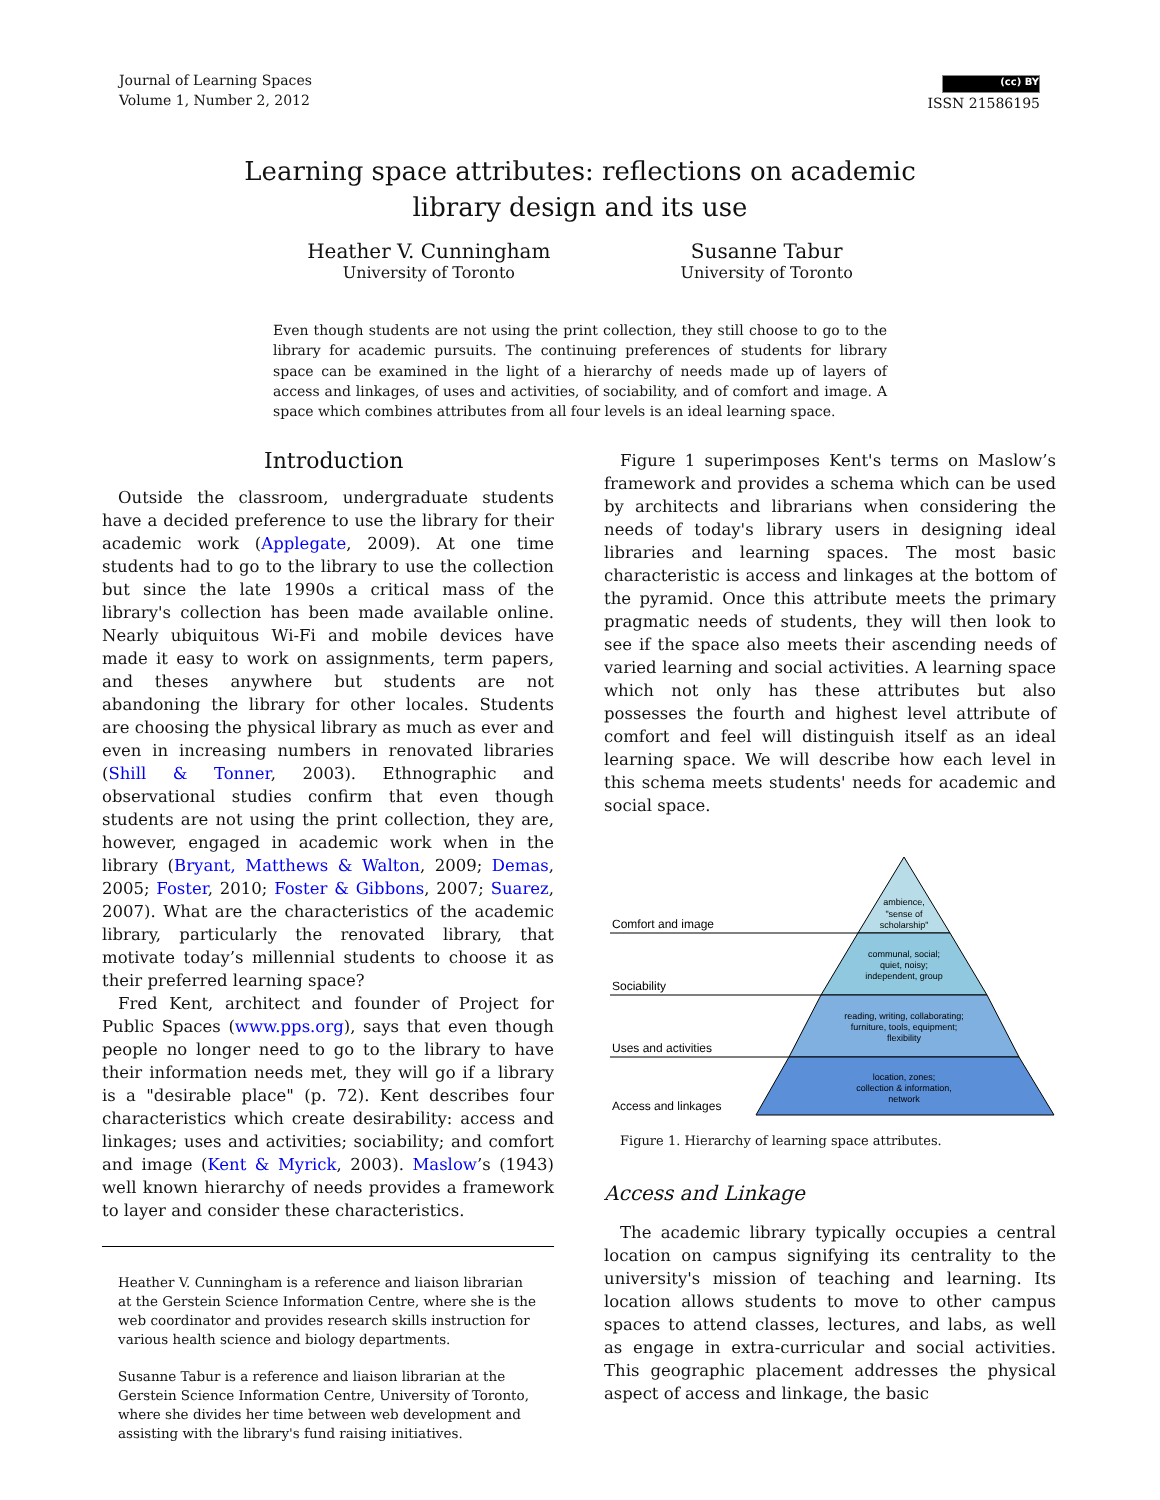Journal of Learning Spaces
Volume 1, Number 2, 2012
(cc) BY
ISSN 21586195
Learning space attributes: reflections on academic
library design and its use
Heather V. Cunningham
University of Toronto
Susanne Tabur
University of Toronto
Even though students are not using the print collection, they still choose to go to the library for academic pursuits. The continuing preferences of students for library space can be examined in the light of a hierarchy of needs made up of layers of access and linkages, of uses and activities, of sociability, and of comfort and image. A space which combines attributes from all four levels is an ideal learning space.
Introduction
Outside the classroom, undergraduate students have a decided preference to use the library for their academic work (Applegate, 2009). At one time students had to go to the library to use the collection but since the late 1990s a critical mass of the library's collection has been made available online. Nearly ubiquitous Wi-Fi and mobile devices have made it easy to work on assignments, term papers, and theses anywhere but students are not abandoning the library for other locales. Students are choosing the physical library as much as ever and even in increasing numbers in renovated libraries (Shill & Tonner, 2003). Ethnographic and observational studies confirm that even though students are not using the print collection, they are, however, engaged in academic work when in the library (Bryant, Matthews & Walton, 2009; Demas, 2005; Foster, 2010; Foster & Gibbons, 2007; Suarez, 2007). What are the characteristics of the academic library, particularly the renovated library, that motivate today’s millennial students to choose it as their preferred learning space?
Fred Kent, architect and founder of Project for Public Spaces (www.pps.org), says that even though people no longer need to go to the library to have their information needs met, they will go if a library is a "desirable place" (p. 72). Kent describes four characteristics which create desirability: access and linkages; uses and activities; sociability; and comfort and image (Kent & Myrick, 2003). Maslow’s (1943) well known hierarchy of needs provides a framework to layer and consider these characteristics.
Heather V. Cunningham is a reference and liaison librarian at the Gerstein Science Information Centre, where she is the web coordinator and provides research skills instruction for various health science and biology departments.
Susanne Tabur is a reference and liaison librarian at the Gerstein Science Information Centre, University of Toronto, where she divides her time between web development and assisting with the library's fund raising initiatives.
Figure 1 superimposes Kent's terms on Maslow’s framework and provides a schema which can be used by architects and librarians when considering the needs of today's library users in designing ideal libraries and learning spaces. The most basic characteristic is access and linkages at the bottom of the pyramid. Once this attribute meets the primary pragmatic needs of students, they will then look to see if the space also meets their ascending needs of varied learning and social activities. A learning space which not only has these attributes but also possesses the fourth and highest level attribute of comfort and feel will distinguish itself as an ideal learning space. We will describe how each level in this schema meets students' needs for academic and social space.
Comfort and image
Sociability
Uses and activities
Access and linkages
ambience,
"sense of
scholarship"
communal, social;
quiet, noisy;
independent, group
reading, writing, collaborating;
furniture, tools, equipment;
flexibility
location, zones;
collection & information,
network
Figure 1. Hierarchy of learning space attributes.
Access and Linkage
The academic library typically occupies a central location on campus signifying its centrality to the university's mission of teaching and learning. Its location allows students to move to other campus spaces to attend classes, lectures, and labs, as well as engage in extra-curricular and social activities. This geographic placement addresses the physical aspect of access and linkage, the basic